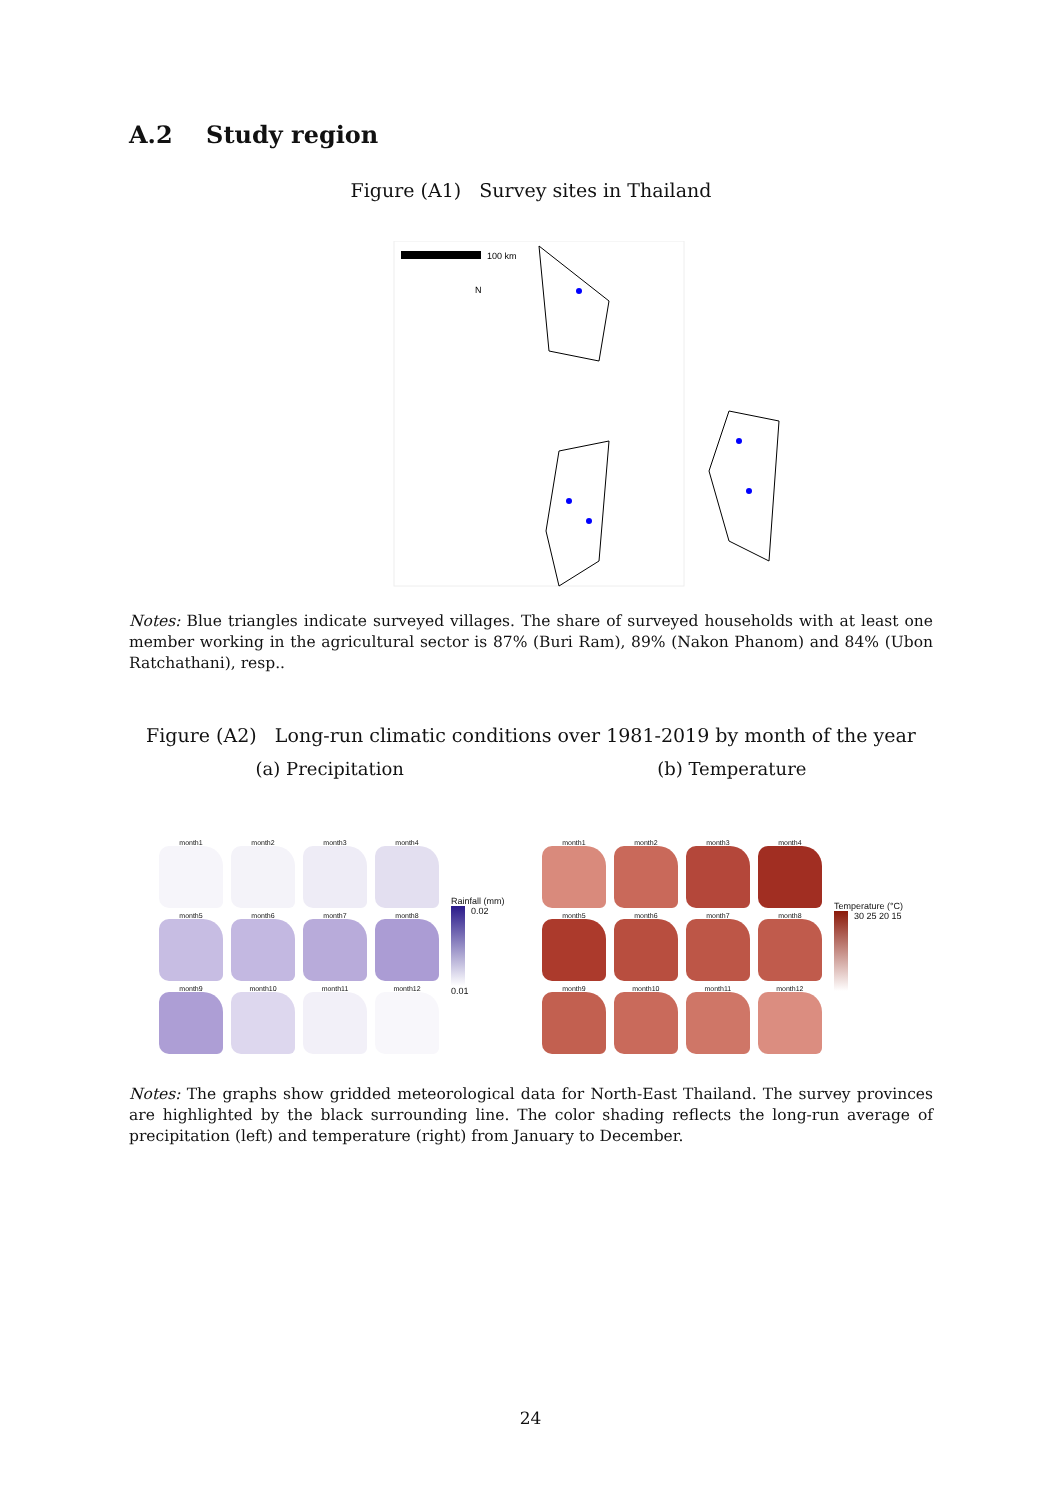A.2 Study region
Figure (A1) Survey sites in Thailand
100 km
N
Notes: Blue triangles indicate surveyed villages. The share of surveyed households with at least one member working in the agricultural sector is 87% (Buri Ram), 89% (Nakon Phanom) and 84% (Ubon Ratchathani), resp..
Figure (A2) Long-run climatic conditions over 1981-2019 by month of the year
(a) Precipitation (b) Temperature
month1
month2
month3
month4
month5
month6
month7
month8
month9
month10
month11
month12
Rainfall (mm)
0.02
0.01
month1
month2
month3
month4
month5
month6
month7
month8
month9
month10
month11
month12
Temperature (°C)
30 25 20 15
Notes: The graphs show gridded meteorological data for North-East Thailand. The survey provinces are highlighted by the black surrounding line. The color shading reflects the long-run average of precipitation (left) and temperature (right) from January to December.
24